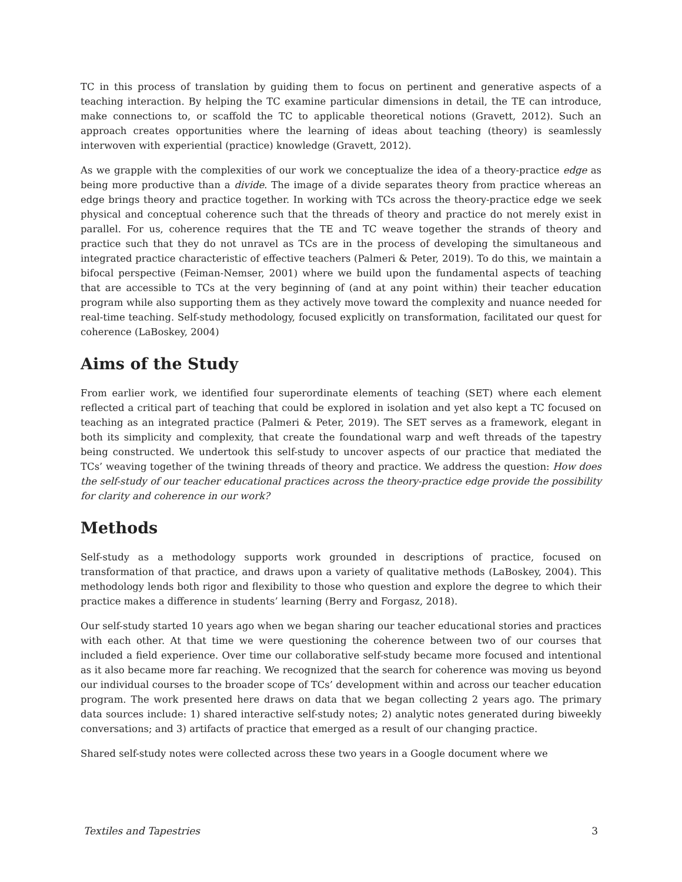TC in this process of translation by guiding them to focus on pertinent and generative aspects of a teaching interaction. By helping the TC examine particular dimensions in detail, the TE can introduce, make connections to, or scaffold the TC to applicable theoretical notions (Gravett, 2012). Such an approach creates opportunities where the learning of ideas about teaching (theory) is seamlessly interwoven with experiential (practice) knowledge (Gravett, 2012).
As we grapple with the complexities of our work we conceptualize the idea of a theory-practice edge as being more productive than a divide. The image of a divide separates theory from practice whereas an edge brings theory and practice together. In working with TCs across the theory-practice edge we seek physical and conceptual coherence such that the threads of theory and practice do not merely exist in parallel. For us, coherence requires that the TE and TC weave together the strands of theory and practice such that they do not unravel as TCs are in the process of developing the simultaneous and integrated practice characteristic of effective teachers (Palmeri & Peter, 2019). To do this, we maintain a bifocal perspective (Feiman-Nemser, 2001) where we build upon the fundamental aspects of teaching that are accessible to TCs at the very beginning of (and at any point within) their teacher education program while also supporting them as they actively move toward the complexity and nuance needed for real-time teaching. Self-study methodology, focused explicitly on transformation, facilitated our quest for coherence (LaBoskey, 2004)
Aims of the Study
From earlier work, we identified four superordinate elements of teaching (SET) where each element reflected a critical part of teaching that could be explored in isolation and yet also kept a TC focused on teaching as an integrated practice (Palmeri & Peter, 2019). The SET serves as a framework, elegant in both its simplicity and complexity, that create the foundational warp and weft threads of the tapestry being constructed. We undertook this self-study to uncover aspects of our practice that mediated the TCs’ weaving together of the twining threads of theory and practice. We address the question: How does the self-study of our teacher educational practices across the theory-practice edge provide the possibility for clarity and coherence in our work?
Methods
Self-study as a methodology supports work grounded in descriptions of practice, focused on transformation of that practice, and draws upon a variety of qualitative methods (LaBoskey, 2004). This methodology lends both rigor and flexibility to those who question and explore the degree to which their practice makes a difference in students’ learning (Berry and Forgasz, 2018).
Our self-study started 10 years ago when we began sharing our teacher educational stories and practices with each other. At that time we were questioning the coherence between two of our courses that included a field experience. Over time our collaborative self-study became more focused and intentional as it also became more far reaching. We recognized that the search for coherence was moving us beyond our individual courses to the broader scope of TCs’ development within and across our teacher education program. The work presented here draws on data that we began collecting 2 years ago. The primary data sources include: 1) shared interactive self-study notes; 2) analytic notes generated during biweekly conversations; and 3) artifacts of practice that emerged as a result of our changing practice.
Shared self-study notes were collected across these two years in a Google document where we
Textiles and Tapestries 3